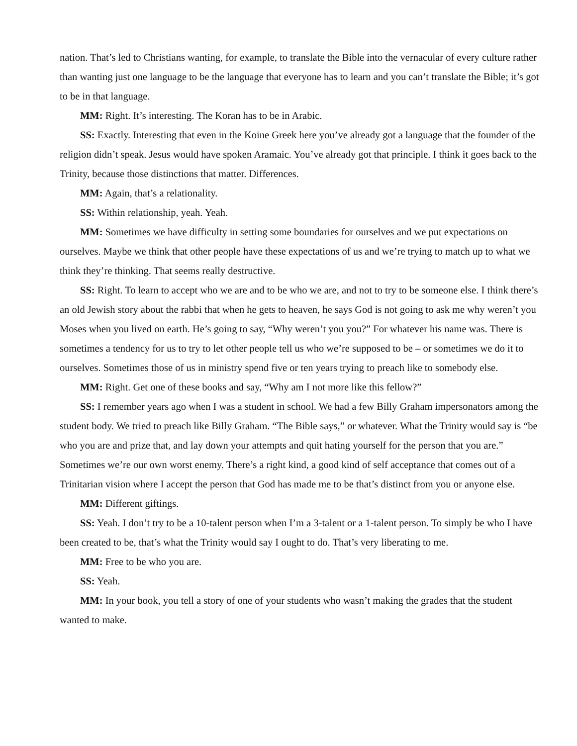nation. That’s led to Christians wanting, for example, to translate the Bible into the vernacular of every culture rather than wanting just one language to be the language that everyone has to learn and you can’t translate the Bible; it’s got to be in that language.
MM: Right. It’s interesting. The Koran has to be in Arabic.
SS: Exactly. Interesting that even in the Koine Greek here you’ve already got a language that the founder of the religion didn’t speak. Jesus would have spoken Aramaic. You’ve already got that principle. I think it goes back to the Trinity, because those distinctions that matter. Differences.
MM: Again, that’s a relationality.
SS: Within relationship, yeah. Yeah.
MM: Sometimes we have difficulty in setting some boundaries for ourselves and we put expectations on ourselves. Maybe we think that other people have these expectations of us and we’re trying to match up to what we think they’re thinking. That seems really destructive.
SS: Right. To learn to accept who we are and to be who we are, and not to try to be someone else. I think there’s an old Jewish story about the rabbi that when he gets to heaven, he says God is not going to ask me why weren’t you Moses when you lived on earth. He’s going to say, “Why weren’t you you?” For whatever his name was. There is sometimes a tendency for us to try to let other people tell us who we’re supposed to be – or sometimes we do it to ourselves. Sometimes those of us in ministry spend five or ten years trying to preach like to somebody else.
MM: Right. Get one of these books and say, “Why am I not more like this fellow?”
SS: I remember years ago when I was a student in school. We had a few Billy Graham impersonators among the student body. We tried to preach like Billy Graham. “The Bible says,” or whatever. What the Trinity would say is “be who you are and prize that, and lay down your attempts and quit hating yourself for the person that you are.” Sometimes we’re our own worst enemy. There’s a right kind, a good kind of self acceptance that comes out of a Trinitarian vision where I accept the person that God has made me to be that’s distinct from you or anyone else.
MM: Different giftings.
SS: Yeah. I don’t try to be a 10-talent person when I’m a 3-talent or a 1-talent person. To simply be who I have been created to be, that’s what the Trinity would say I ought to do. That’s very liberating to me.
MM: Free to be who you are.
SS: Yeah.
MM: In your book, you tell a story of one of your students who wasn’t making the grades that the student wanted to make.